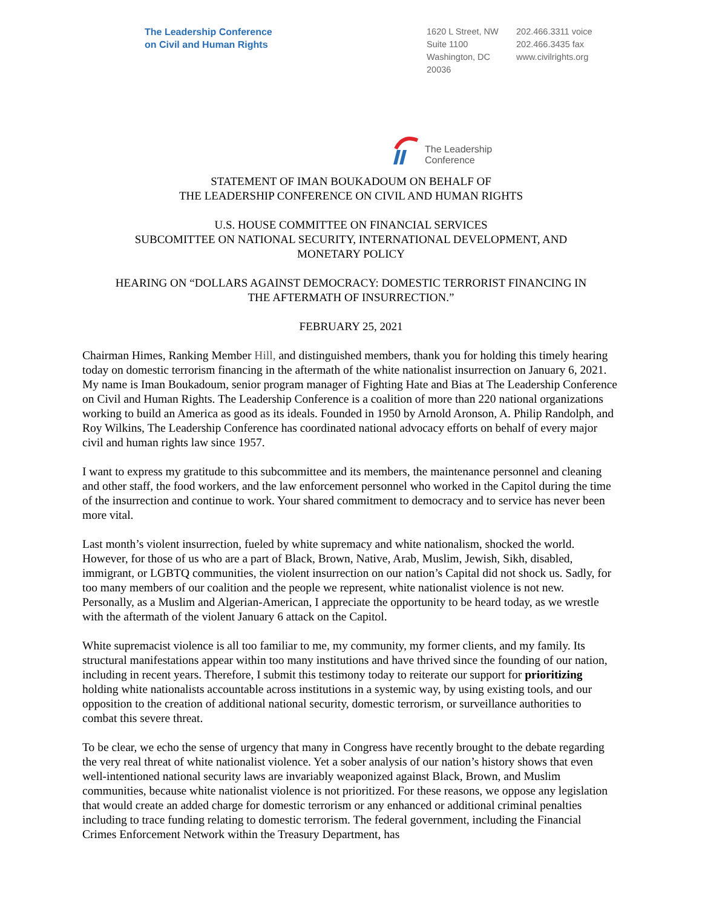The Leadership Conference
on Civil and Human Rights
1620 L Street, NW
Suite 1100
Washington, DC
20036
202.466.3311 voice
202.466.3435 fax
www.civilrights.org
The Leadership
Conference
STATEMENT OF IMAN BOUKADOUM ON BEHALF OF
THE LEADERSHIP CONFERENCE ON CIVIL AND HUMAN RIGHTS
U.S. HOUSE COMMITTEE ON FINANCIAL SERVICES
SUBCOMITTEE ON NATIONAL SECURITY, INTERNATIONAL DEVELOPMENT, AND
MONETARY POLICY
HEARING ON “DOLLARS AGAINST DEMOCRACY: DOMESTIC TERRORIST FINANCING IN
THE AFTERMATH OF INSURRECTION.”
FEBRUARY 25, 2021
Chairman Himes, Ranking Member Hill, and distinguished members, thank you for holding this timely hearing today on domestic terrorism financing in the aftermath of the white nationalist insurrection on January 6, 2021. My name is Iman Boukadoum, senior program manager of Fighting Hate and Bias at The Leadership Conference on Civil and Human Rights. The Leadership Conference is a coalition of more than 220 national organizations working to build an America as good as its ideals. Founded in 1950 by Arnold Aronson, A. Philip Randolph, and Roy Wilkins, The Leadership Conference has coordinated national advocacy efforts on behalf of every major civil and human rights law since 1957.
I want to express my gratitude to this subcommittee and its members, the maintenance personnel and cleaning and other staff, the food workers, and the law enforcement personnel who worked in the Capitol during the time of the insurrection and continue to work. Your shared commitment to democracy and to service has never been more vital.
Last month’s violent insurrection, fueled by white supremacy and white nationalism, shocked the world. However, for those of us who are a part of Black, Brown, Native, Arab, Muslim, Jewish, Sikh, disabled, immigrant, or LGBTQ communities, the violent insurrection on our nation’s Capital did not shock us. Sadly, for too many members of our coalition and the people we represent, white nationalist violence is not new. Personally, as a Muslim and Algerian-American, I appreciate the opportunity to be heard today, as we wrestle with the aftermath of the violent January 6 attack on the Capitol.
White supremacist violence is all too familiar to me, my community, my former clients, and my family. Its structural manifestations appear within too many institutions and have thrived since the founding of our nation, including in recent years. Therefore, I submit this testimony today to reiterate our support for prioritizing holding white nationalists accountable across institutions in a systemic way, by using existing tools, and our opposition to the creation of additional national security, domestic terrorism, or surveillance authorities to combat this severe threat.
To be clear, we echo the sense of urgency that many in Congress have recently brought to the debate regarding the very real threat of white nationalist violence. Yet a sober analysis of our nation’s history shows that even well-intentioned national security laws are invariably weaponized against Black, Brown, and Muslim communities, because white nationalist violence is not prioritized. For these reasons, we oppose any legislation that would create an added charge for domestic terrorism or any enhanced or additional criminal penalties including to trace funding relating to domestic terrorism. The federal government, including the Financial Crimes Enforcement Network within the Treasury Department, has